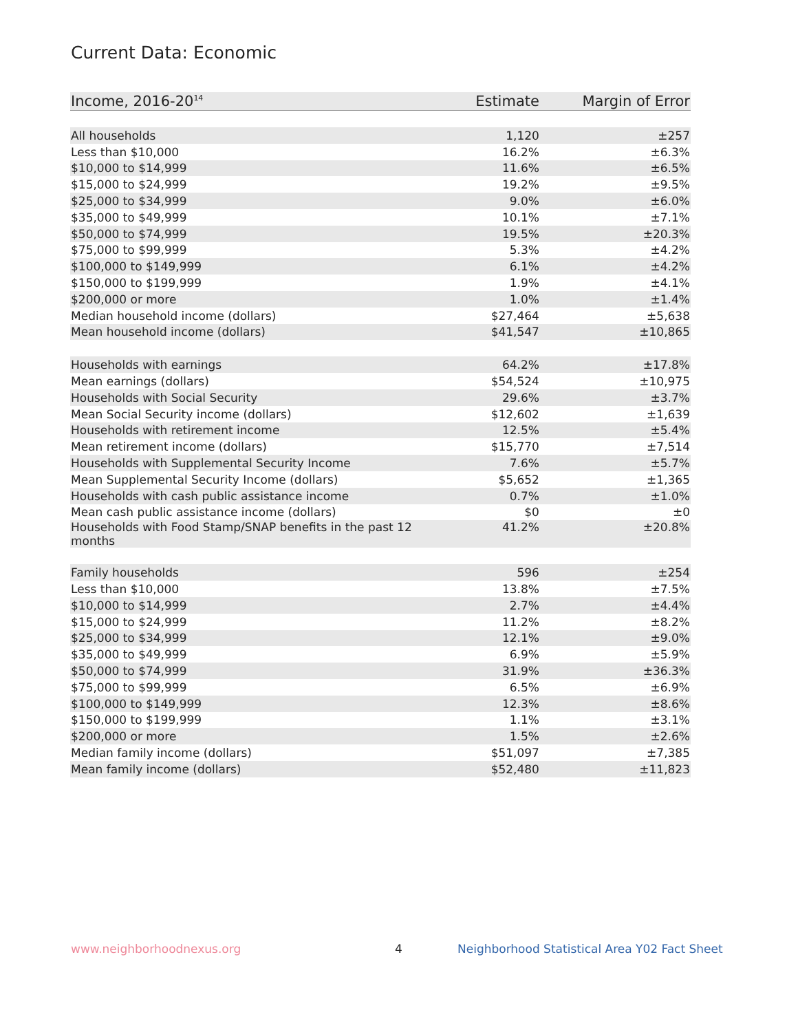Current Data: Economic
| Income, 2016-20<sup>14</sup> | Estimate | Margin of Error |
| --- | --- | --- |
| All households | 1,120 | ±257 |
| Less than $10,000 | 16.2% | ±6.3% |
| $10,000 to $14,999 | 11.6% | ±6.5% |
| $15,000 to $24,999 | 19.2% | ±9.5% |
| $25,000 to $34,999 | 9.0% | ±6.0% |
| $35,000 to $49,999 | 10.1% | ±7.1% |
| $50,000 to $74,999 | 19.5% | ±20.3% |
| $75,000 to $99,999 | 5.3% | ±4.2% |
| $100,000 to $149,999 | 6.1% | ±4.2% |
| $150,000 to $199,999 | 1.9% | ±4.1% |
| $200,000 or more | 1.0% | ±1.4% |
| Median household income (dollars) | $27,464 | ±5,638 |
| Mean household income (dollars) | $41,547 | ±10,865 |
| Households with earnings | 64.2% | ±17.8% |
| Mean earnings (dollars) | $54,524 | ±10,975 |
| Households with Social Security | 29.6% | ±3.7% |
| Mean Social Security income (dollars) | $12,602 | ±1,639 |
| Households with retirement income | 12.5% | ±5.4% |
| Mean retirement income (dollars) | $15,770 | ±7,514 |
| Households with Supplemental Security Income | 7.6% | ±5.7% |
| Mean Supplemental Security Income (dollars) | $5,652 | ±1,365 |
| Households with cash public assistance income | 0.7% | ±1.0% |
| Mean cash public assistance income (dollars) | $0 | ±0 |
| Households with Food Stamp/SNAP benefits in the past 12 months | 41.2% | ±20.8% |
| Family households | 596 | ±254 |
| Less than $10,000 | 13.8% | ±7.5% |
| $10,000 to $14,999 | 2.7% | ±4.4% |
| $15,000 to $24,999 | 11.2% | ±8.2% |
| $25,000 to $34,999 | 12.1% | ±9.0% |
| $35,000 to $49,999 | 6.9% | ±5.9% |
| $50,000 to $74,999 | 31.9% | ±36.3% |
| $75,000 to $99,999 | 6.5% | ±6.9% |
| $100,000 to $149,999 | 12.3% | ±8.6% |
| $150,000 to $199,999 | 1.1% | ±3.1% |
| $200,000 or more | 1.5% | ±2.6% |
| Median family income (dollars) | $51,097 | ±7,385 |
| Mean family income (dollars) | $52,480 | ±11,823 |
www.neighborhoodnexus.org 4
Neighborhood Statistical Area Y02 Fact Sheet